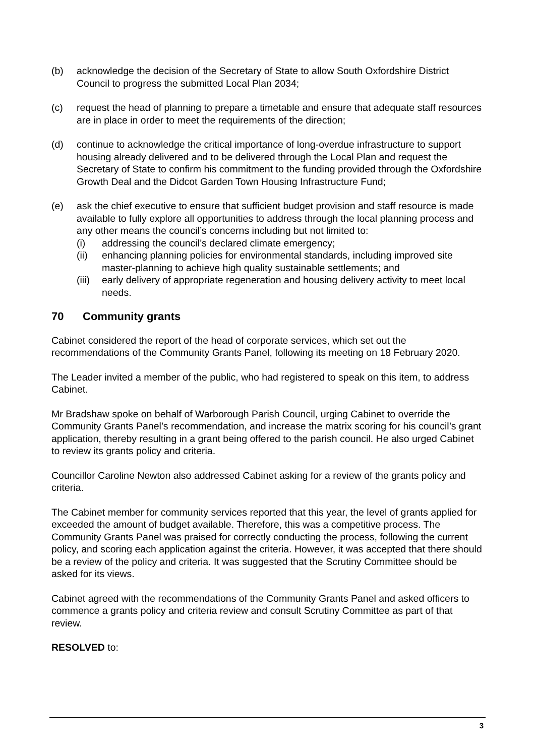(b) acknowledge the decision of the Secretary of State to allow South Oxfordshire District Council to progress the submitted Local Plan 2034;
(c) request the head of planning to prepare a timetable and ensure that adequate staff resources are in place in order to meet the requirements of the direction;
(d) continue to acknowledge the critical importance of long-overdue infrastructure to support housing already delivered and to be delivered through the Local Plan and request the Secretary of State to confirm his commitment to the funding provided through the Oxfordshire Growth Deal and the Didcot Garden Town Housing Infrastructure Fund;
(e) ask the chief executive to ensure that sufficient budget provision and staff resource is made available to fully explore all opportunities to address through the local planning process and any other means the council’s concerns including but not limited to:
(i) addressing the council’s declared climate emergency;
(ii) enhancing planning policies for environmental standards, including improved site master-planning to achieve high quality sustainable settlements; and
(iii)
early delivery of appropriate regeneration and housing delivery activity to meet local needs.
70 Community grants
Cabinet considered the report of the head of corporate services, which set out the recommendations of the Community Grants Panel, following its meeting on 18 February 2020.
The Leader invited a member of the public, who had registered to speak on this item, to address Cabinet.
Mr Bradshaw spoke on behalf of Warborough Parish Council, urging Cabinet to override the Community Grants Panel’s recommendation, and increase the matrix scoring for his council’s grant application, thereby resulting in a grant being offered to the parish council. He also urged Cabinet to review its grants policy and criteria.
Councillor Caroline Newton also addressed Cabinet asking for a review of the grants policy and criteria.
The Cabinet member for community services reported that this year, the level of grants applied for exceeded the amount of budget available. Therefore, this was a competitive process. The Community Grants Panel was praised for correctly conducting the process, following the current policy, and scoring each application against the criteria. However, it was accepted that there should be a review of the policy and criteria. It was suggested that the Scrutiny Committee should be asked for its views.
Cabinet agreed with the recommendations of the Community Grants Panel and asked officers to commence a grants policy and criteria review and consult Scrutiny Committee as part of that review.
RESOLVED to:
3